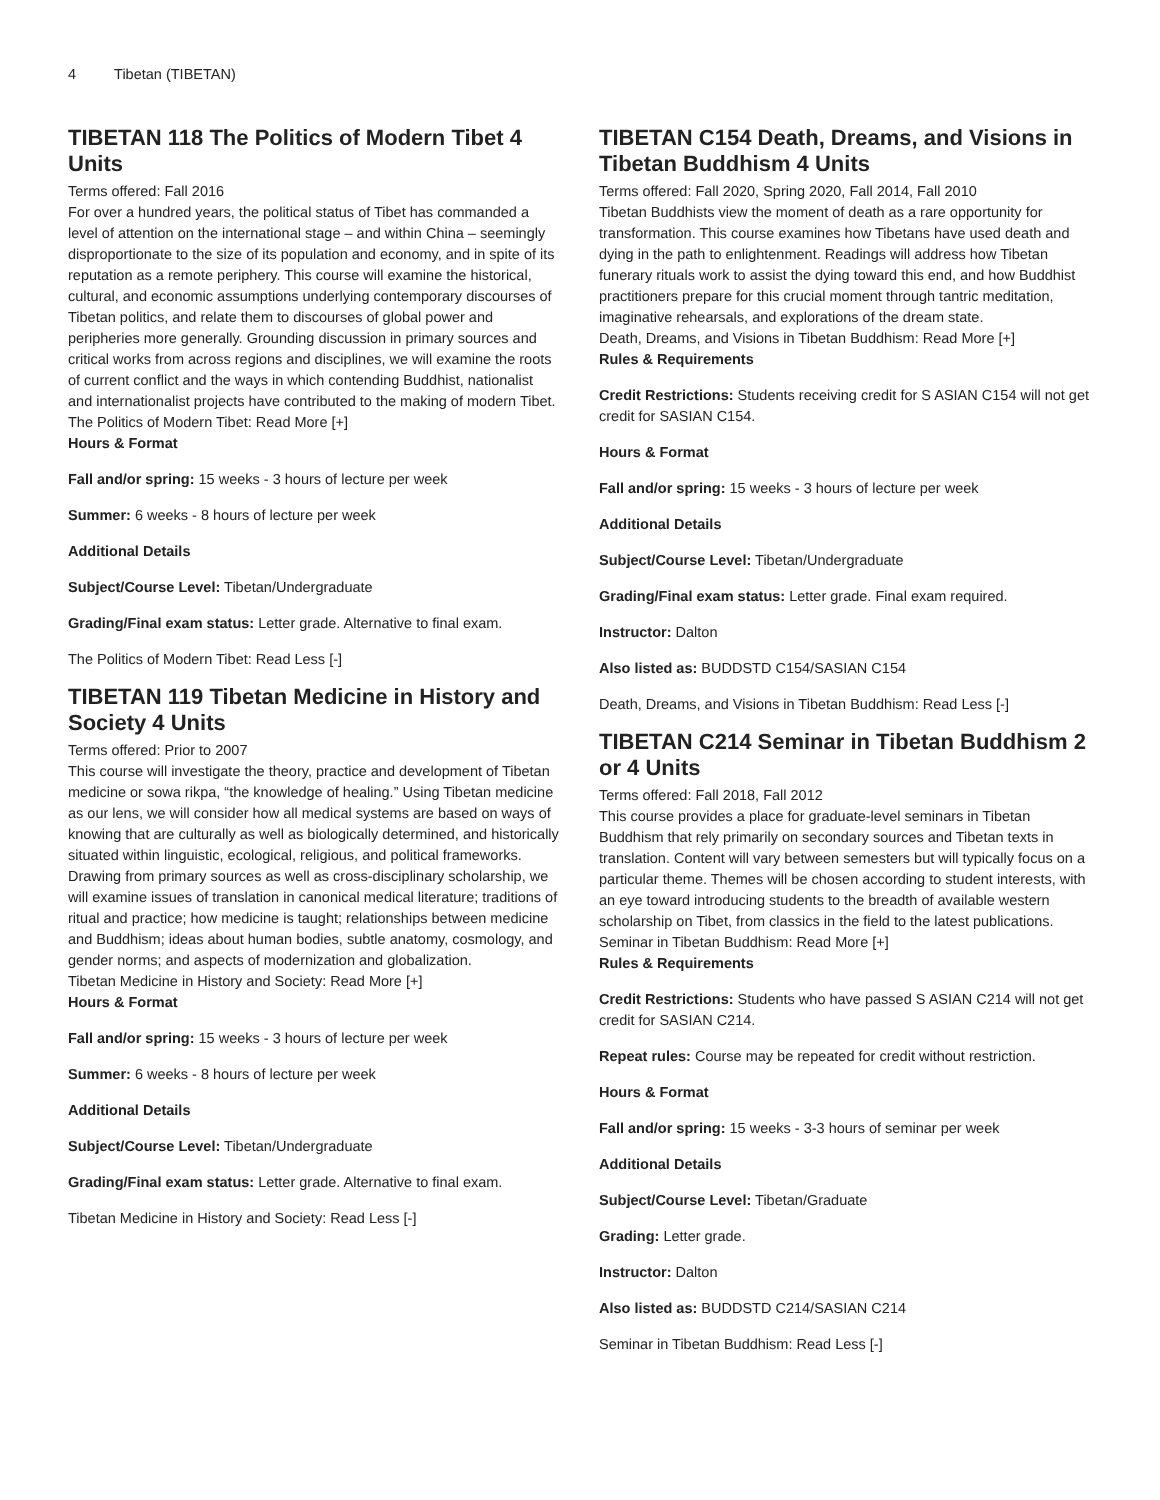4 Tibetan (TIBETAN)
TIBETAN 118 The Politics of Modern Tibet 4 Units
Terms offered: Fall 2016
For over a hundred years, the political status of Tibet has commanded a level of attention on the international stage – and within China – seemingly disproportionate to the size of its population and economy, and in spite of its reputation as a remote periphery. This course will examine the historical, cultural, and economic assumptions underlying contemporary discourses of Tibetan politics, and relate them to discourses of global power and peripheries more generally. Grounding discussion in primary sources and critical works from across regions and disciplines, we will examine the roots of current conflict and the ways in which contending Buddhist, nationalist and internationalist projects have contributed to the making of modern Tibet.
The Politics of Modern Tibet: Read More [+]
Hours & Format
Fall and/or spring: 15 weeks - 3 hours of lecture per week
Summer: 6 weeks - 8 hours of lecture per week
Additional Details
Subject/Course Level: Tibetan/Undergraduate
Grading/Final exam status: Letter grade. Alternative to final exam.
The Politics of Modern Tibet: Read Less [-]
TIBETAN 119 Tibetan Medicine in History and Society 4 Units
Terms offered: Prior to 2007
This course will investigate the theory, practice and development of Tibetan medicine or sowa rikpa, “the knowledge of healing.” Using Tibetan medicine as our lens, we will consider how all medical systems are based on ways of knowing that are culturally as well as biologically determined, and historically situated within linguistic, ecological, religious, and political frameworks. Drawing from primary sources as well as cross-disciplinary scholarship, we will examine issues of translation in canonical medical literature; traditions of ritual and practice; how medicine is taught; relationships between medicine and Buddhism; ideas about human bodies, subtle anatomy, cosmology, and gender norms; and aspects of modernization and globalization.
Tibetan Medicine in History and Society: Read More [+]
Hours & Format
Fall and/or spring: 15 weeks - 3 hours of lecture per week
Summer: 6 weeks - 8 hours of lecture per week
Additional Details
Subject/Course Level: Tibetan/Undergraduate
Grading/Final exam status: Letter grade. Alternative to final exam.
Tibetan Medicine in History and Society: Read Less [-]
TIBETAN C154 Death, Dreams, and Visions in Tibetan Buddhism 4 Units
Terms offered: Fall 2020, Spring 2020, Fall 2014, Fall 2010
Tibetan Buddhists view the moment of death as a rare opportunity for transformation. This course examines how Tibetans have used death and dying in the path to enlightenment. Readings will address how Tibetan funerary rituals work to assist the dying toward this end, and how Buddhist practitioners prepare for this crucial moment through tantric meditation, imaginative rehearsals, and explorations of the dream state.
Death, Dreams, and Visions in Tibetan Buddhism: Read More [+]
Rules & Requirements
Credit Restrictions: Students receiving credit for S ASIAN C154 will not get credit for SASIAN C154.
Hours & Format
Fall and/or spring: 15 weeks - 3 hours of lecture per week
Additional Details
Subject/Course Level: Tibetan/Undergraduate
Grading/Final exam status: Letter grade. Final exam required.
Instructor: Dalton
Also listed as: BUDDSTD C154/SASIAN C154
Death, Dreams, and Visions in Tibetan Buddhism: Read Less [-]
TIBETAN C214 Seminar in Tibetan Buddhism 2 or 4 Units
Terms offered: Fall 2018, Fall 2012
This course provides a place for graduate-level seminars in Tibetan Buddhism that rely primarily on secondary sources and Tibetan texts in translation. Content will vary between semesters but will typically focus on a particular theme. Themes will be chosen according to student interests, with an eye toward introducing students to the breadth of available western scholarship on Tibet, from classics in the field to the latest publications.
Seminar in Tibetan Buddhism: Read More [+]
Rules & Requirements
Credit Restrictions: Students who have passed S ASIAN C214 will not get credit for SASIAN C214.
Repeat rules: Course may be repeated for credit without restriction.
Hours & Format
Fall and/or spring: 15 weeks - 3-3 hours of seminar per week
Additional Details
Subject/Course Level: Tibetan/Graduate
Grading: Letter grade.
Instructor: Dalton
Also listed as: BUDDSTD C214/SASIAN C214
Seminar in Tibetan Buddhism: Read Less [-]